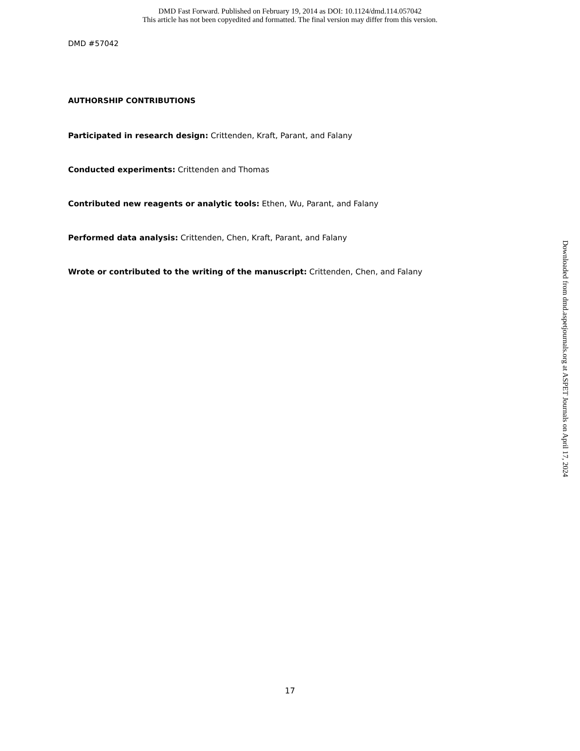DMD Fast Forward. Published on February 19, 2014 as DOI: 10.1124/dmd.114.057042
This article has not been copyedited and formatted. The final version may differ from this version.
DMD #57042
AUTHORSHIP CONTRIBUTIONS
Participated in research design: Crittenden, Kraft, Parant, and Falany
Conducted experiments: Crittenden and Thomas
Contributed new reagents or analytic tools: Ethen, Wu, Parant, and Falany
Performed data analysis: Crittenden, Chen, Kraft, Parant, and Falany
Wrote or contributed to the writing of the manuscript: Crittenden, Chen, and Falany
17
Downloaded from dmd.aspetjournals.org at ASPET Journals on April 17, 2024